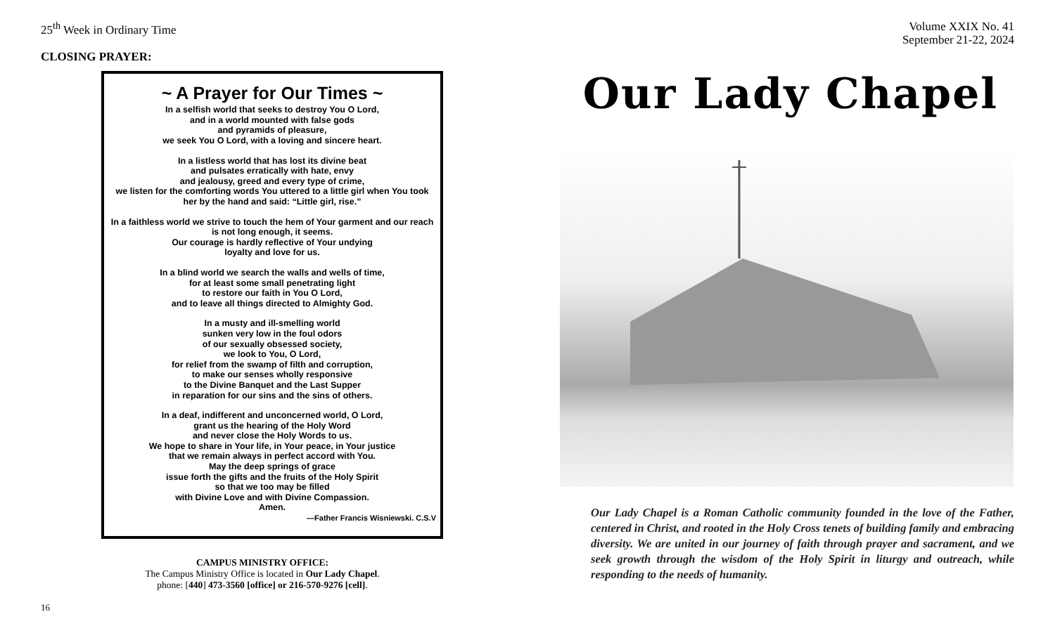25<sup>th</sup> Week in Ordinary Time
CLOSING PRAYER:
~ A Prayer for Our Times ~
In a selfish world that seeks to destroy You O Lord,
and in a world mounted with false gods
and pyramids of pleasure,
we seek You O Lord, with a loving and sincere heart.
In a listless world that has lost its divine beat
and pulsates erratically with hate, envy
and jealousy, greed and every type of crime,
we listen for the comforting words You uttered to a little girl when You took her by the hand and said: “Little girl, rise.”
In a faithless world we strive to touch the hem of Your garment and our reach is not long enough, it seems.
Our courage is hardly reflective of Your undying
loyalty and love for us.
In a blind world we search the walls and wells of time,
for at least some small penetrating light
to restore our faith in You O Lord,
and to leave all things directed to Almighty God.
In a musty and ill-smelling world
sunken very low in the foul odors
of our sexually obsessed society,
we look to You, O Lord,
for relief from the swamp of filth and corruption,
to make our senses wholly responsive
to the Divine Banquet and the Last Supper
in reparation for our sins and the sins of others.
In a deaf, indifferent and unconcerned world, O Lord,
grant us the hearing of the Holy Word
and never close the Holy Words to us.
We hope to share in Your life, in Your peace, in Your justice
that we remain always in perfect accord with You.
May the deep springs of grace
issue forth the gifts and the fruits of the Holy Spirit
so that we too may be filled
with Divine Love and with Divine Compassion.
Amen.
—Father Francis Wisniewski. C.S.V
CAMPUS MINISTRY OFFICE:
The Campus Ministry Office is located in Our Lady Chapel.
phone: [440] 473-3560 [office] or 216-570-9276 [cell].
16
Volume XXIX No. 41
September 21-22, 2024
Our Lady Chapel
Our Lady Chapel is a Roman Catholic community founded in the love of the Father, centered in Christ, and rooted in the Holy Cross tenets of building family and embracing diversity. We are united in our journey of faith through prayer and sacrament, and we seek growth through the wisdom of the Holy Spirit in liturgy and outreach, while responding to the needs of humanity.